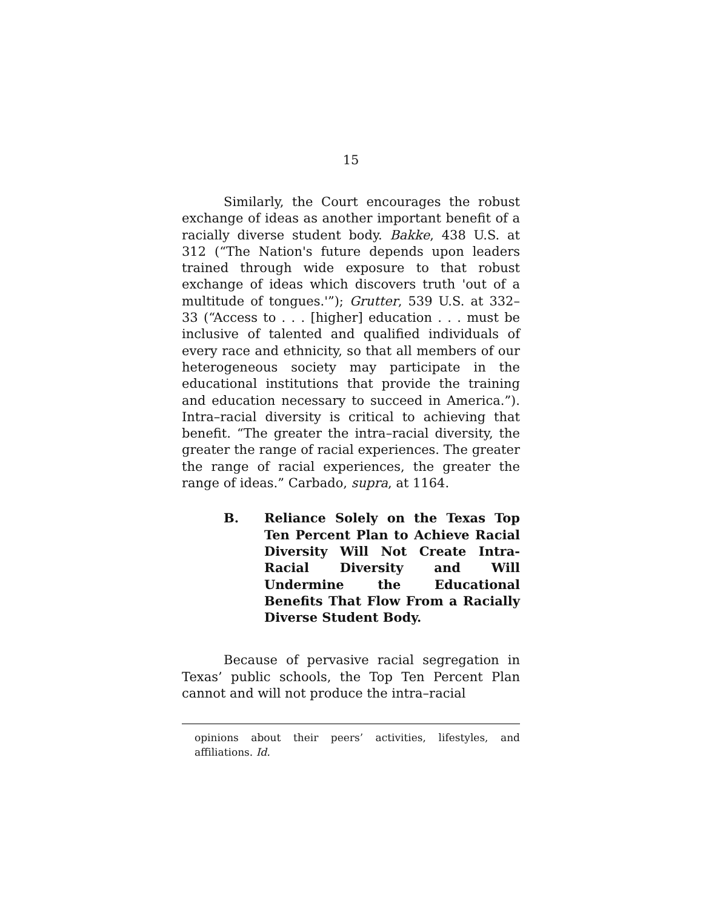15
Similarly, the Court encourages the robust exchange of ideas as another important benefit of a racially diverse student body. Bakke, 438 U.S. at 312 (“The Nation's future depends upon leaders trained through wide exposure to that robust exchange of ideas which discovers truth 'out of a multitude of tongues.'”); Grutter, 539 U.S. at 332–33 (“Access to . . . [higher] education . . . must be inclusive of talented and qualified individuals of every race and ethnicity, so that all members of our heterogeneous society may participate in the educational institutions that provide the training and education necessary to succeed in America.”). Intra–racial diversity is critical to achieving that benefit. “The greater the intra–racial diversity, the greater the range of racial experiences. The greater the range of racial experiences, the greater the range of ideas.” Carbado, supra, at 1164.
B. Reliance Solely on the Texas Top Ten Percent Plan to Achieve Racial Diversity Will Not Create Intra-Racial Diversity and Will Undermine the Educational Benefits That Flow From a Racially Diverse Student Body.
Because of pervasive racial segregation in Texas’ public schools, the Top Ten Percent Plan cannot and will not produce the intra–racial
opinions about their peers’ activities, lifestyles, and affiliations. Id.